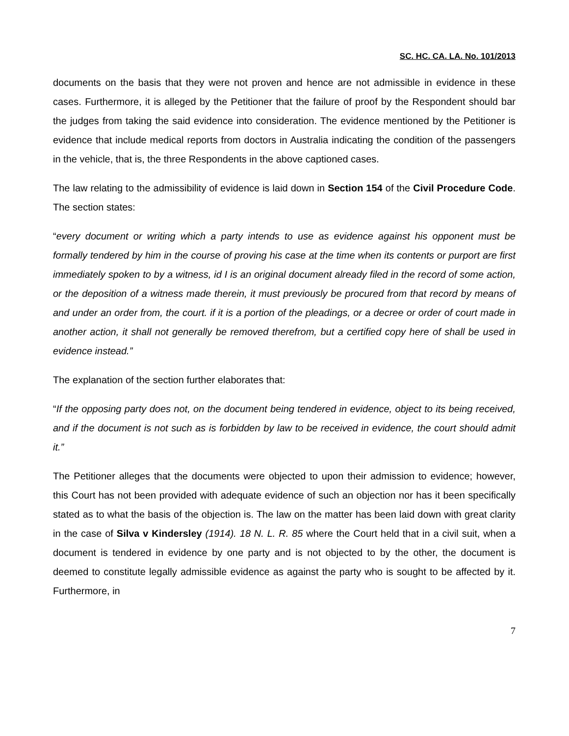SC. HC. CA. LA. No. 101/2013
documents on the basis that they were not proven and hence are not admissible in evidence in these cases. Furthermore, it is alleged by the Petitioner that the failure of proof by the Respondent should bar the judges from taking the said evidence into consideration. The evidence mentioned by the Petitioner is evidence that include medical reports from doctors in Australia indicating the condition of the passengers in the vehicle, that is, the three Respondents in the above captioned cases.
The law relating to the admissibility of evidence is laid down in Section 154 of the Civil Procedure Code. The section states:
“every document or writing which a party intends to use as evidence against his opponent must be formally tendered by him in the course of proving his case at the time when its contents or purport are first immediately spoken to by a witness, id I is an original document already filed in the record of some action, or the deposition of a witness made therein, it must previously be procured from that record by means of and under an order from, the court. if it is a portion of the pleadings, or a decree or order of court made in another action, it shall not generally be removed therefrom, but a certified copy here of shall be used in evidence instead.”
The explanation of the section further elaborates that:
“If the opposing party does not, on the document being tendered in evidence, object to its being received, and if the document is not such as is forbidden by law to be received in evidence, the court should admit it.”
The Petitioner alleges that the documents were objected to upon their admission to evidence; however, this Court has not been provided with adequate evidence of such an objection nor has it been specifically stated as to what the basis of the objection is. The law on the matter has been laid down with great clarity in the case of Silva v Kindersley (1914). 18 N. L. R. 85 where the Court held that in a civil suit, when a document is tendered in evidence by one party and is not objected to by the other, the document is deemed to constitute legally admissible evidence as against the party who is sought to be affected by it. Furthermore, in
7